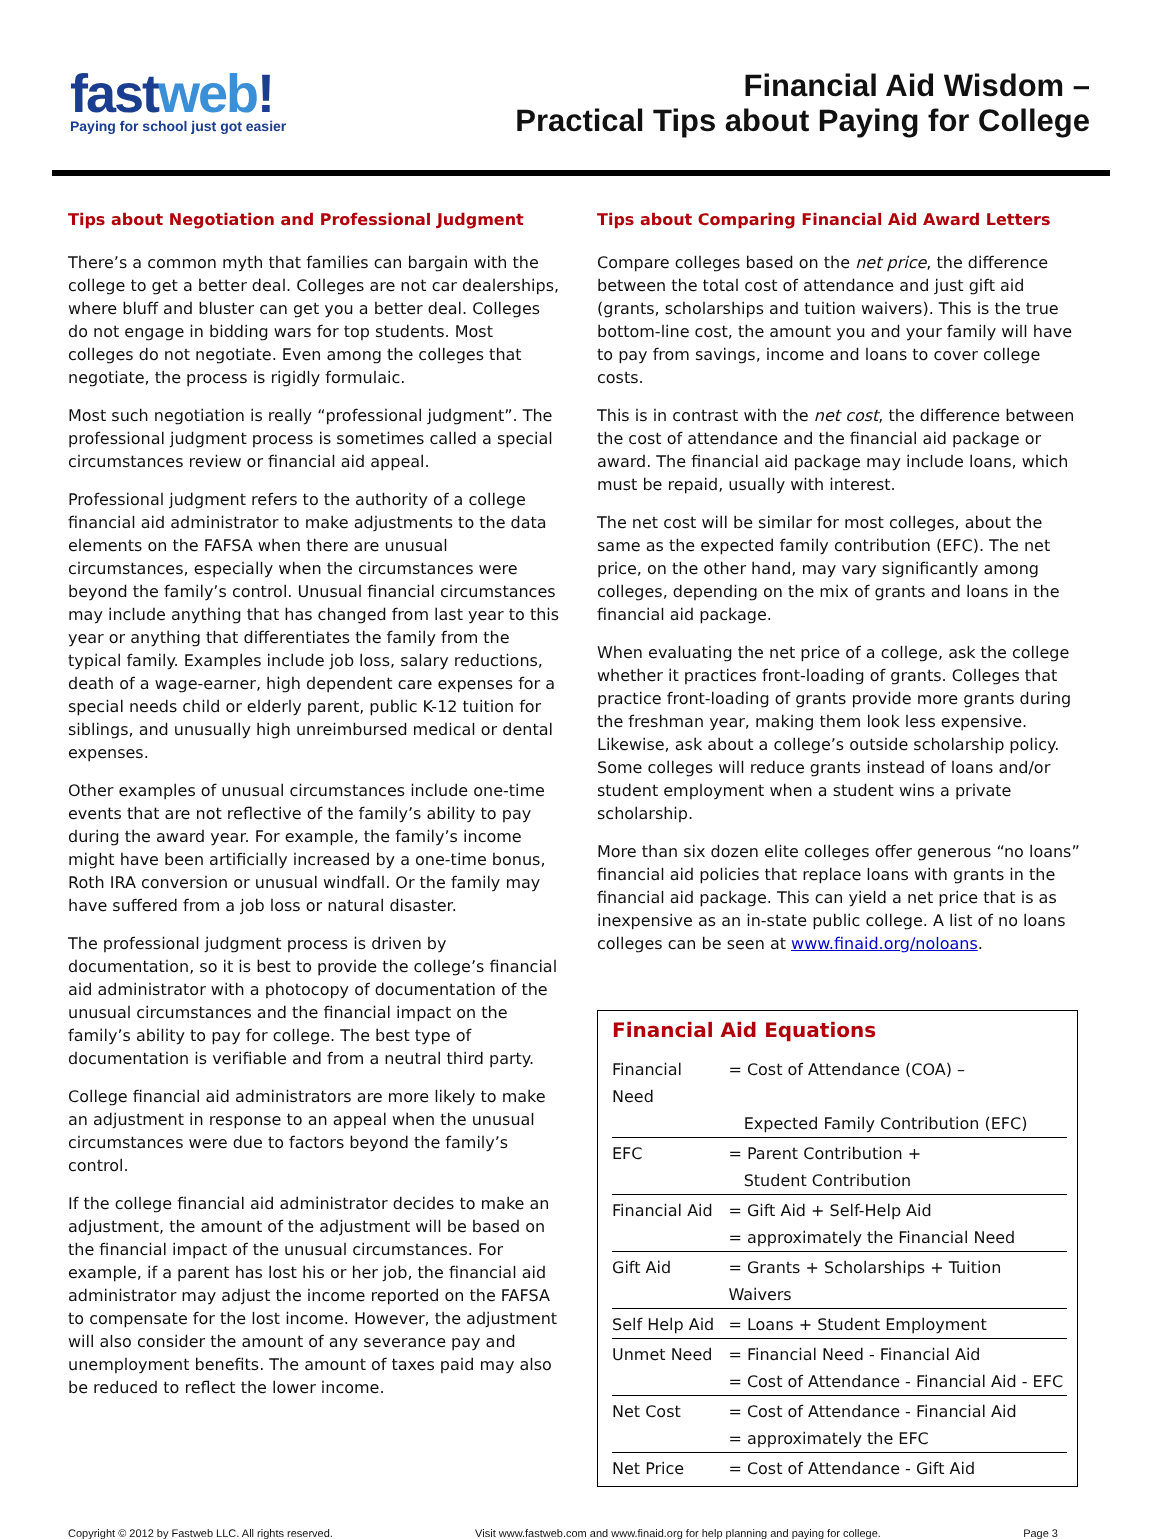fastweb!
Paying for school just got easier
Financial Aid Wisdom –
Practical Tips about Paying for College
Tips about Negotiation and Professional Judgment
There’s a common myth that families can bargain with the college to get a better deal. Colleges are not car dealerships, where bluff and bluster can get you a better deal. Colleges do not engage in bidding wars for top students. Most colleges do not negotiate. Even among the colleges that negotiate, the process is rigidly formulaic.
Most such negotiation is really “professional judgment”. The professional judgment process is sometimes called a special circumstances review or financial aid appeal.
Professional judgment refers to the authority of a college financial aid administrator to make adjustments to the data elements on the FAFSA when there are unusual circumstances, especially when the circumstances were beyond the family’s control. Unusual financial circumstances may include anything that has changed from last year to this year or anything that differentiates the family from the typical family. Examples include job loss, salary reductions, death of a wage-earner, high dependent care expenses for a special needs child or elderly parent, public K-12 tuition for siblings, and unusually high unreimbursed medical or dental expenses.
Other examples of unusual circumstances include one-time events that are not reflective of the family’s ability to pay during the award year. For example, the family’s income might have been artificially increased by a one-time bonus, Roth IRA conversion or unusual windfall. Or the family may have suffered from a job loss or natural disaster.
The professional judgment process is driven by documentation, so it is best to provide the college’s financial aid administrator with a photocopy of documentation of the unusual circumstances and the financial impact on the family’s ability to pay for college. The best type of documentation is verifiable and from a neutral third party.
College financial aid administrators are more likely to make an adjustment in response to an appeal when the unusual circumstances were due to factors beyond the family’s control.
If the college financial aid administrator decides to make an adjustment, the amount of the adjustment will be based on the financial impact of the unusual circumstances. For example, if a parent has lost his or her job, the financial aid administrator may adjust the income reported on the FAFSA to compensate for the lost income. However, the adjustment will also consider the amount of any severance pay and unemployment benefits. The amount of taxes paid may also be reduced to reflect the lower income.
Tips about Comparing Financial Aid Award Letters
Compare colleges based on the net price, the difference between the total cost of attendance and just gift aid (grants, scholarships and tuition waivers). This is the true bottom-line cost, the amount you and your family will have to pay from savings, income and loans to cover college costs.
This is in contrast with the net cost, the difference between the cost of attendance and the financial aid package or award. The financial aid package may include loans, which must be repaid, usually with interest.
The net cost will be similar for most colleges, about the same as the expected family contribution (EFC). The net price, on the other hand, may vary significantly among colleges, depending on the mix of grants and loans in the financial aid package.
When evaluating the net price of a college, ask the college whether it practices front-loading of grants. Colleges that practice front-loading of grants provide more grants during the freshman year, making them look less expensive. Likewise, ask about a college’s outside scholarship policy. Some colleges will reduce grants instead of loans and/or student employment when a student wins a private scholarship.
More than six dozen elite colleges offer generous “no loans” financial aid policies that replace loans with grants in the financial aid package. This can yield a net price that is as inexpensive as an in-state public college. A list of no loans colleges can be seen at www.finaid.org/noloans.
Financial Aid Equations
| Financial Need | = Cost of Attendance (COA) – |
| | Expected Family Contribution (EFC) |
| EFC | = Parent Contribution + |
| | Student Contribution |
| Financial Aid | = Gift Aid + Self-Help Aid |
| | = approximately the Financial Need |
| Gift Aid | = Grants + Scholarships + Tuition Waivers |
| Self Help Aid | = Loans + Student Employment |
| Unmet Need | = Financial Need - Financial Aid |
| | = Cost of Attendance - Financial Aid - EFC |
| Net Cost | = Cost of Attendance - Financial Aid |
| | = approximately the EFC |
| Net Price | = Cost of Attendance - Gift Aid |
Copyright © 2012 by Fastweb LLC. All rights reserved. Visit www.fastweb.com and www.finaid.org for help planning and paying for college. Page 3